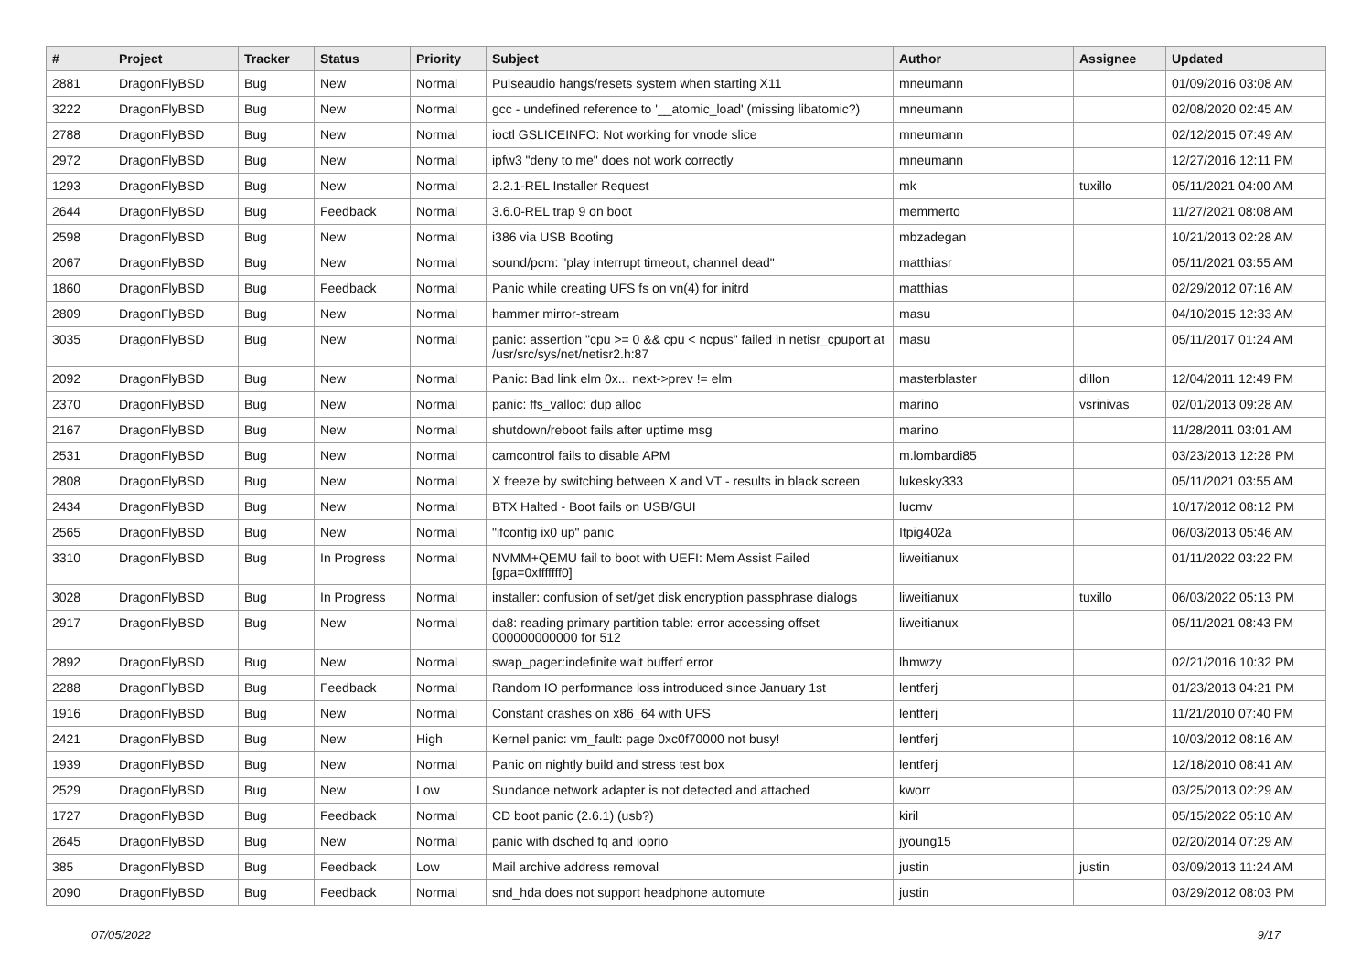| # | Project | Tracker | Status | Priority | Subject | Author | Assignee | Updated |
| --- | --- | --- | --- | --- | --- | --- | --- | --- |
| 2881 | DragonFlyBSD | Bug | New | Normal | Pulseaudio hangs/resets system when starting X11 | mneumann | | 01/09/2016 03:08 AM |
| 3222 | DragonFlyBSD | Bug | New | Normal | gcc - undefined reference to '__atomic_load' (missing libatomic?) | mneumann | | 02/08/2020 02:45 AM |
| 2788 | DragonFlyBSD | Bug | New | Normal | ioctl GSLICEINFO: Not working for vnode slice | mneumann | | 02/12/2015 07:49 AM |
| 2972 | DragonFlyBSD | Bug | New | Normal | ipfw3 "deny to me" does not work correctly | mneumann | | 12/27/2016 12:11 PM |
| 1293 | DragonFlyBSD | Bug | New | Normal | 2.2.1-REL Installer Request | mk | tuxillo | 05/11/2021 04:00 AM |
| 2644 | DragonFlyBSD | Bug | Feedback | Normal | 3.6.0-REL trap 9 on boot | memmerto | | 11/27/2021 08:08 AM |
| 2598 | DragonFlyBSD | Bug | New | Normal | i386 via USB Booting | mbzadegan | | 10/21/2013 02:28 AM |
| 2067 | DragonFlyBSD | Bug | New | Normal | sound/pcm: "play interrupt timeout, channel dead" | matthiasr | | 05/11/2021 03:55 AM |
| 1860 | DragonFlyBSD | Bug | Feedback | Normal | Panic while creating UFS fs on vn(4) for initrd | matthias | | 02/29/2012 07:16 AM |
| 2809 | DragonFlyBSD | Bug | New | Normal | hammer mirror-stream | masu | | 04/10/2015 12:33 AM |
| 3035 | DragonFlyBSD | Bug | New | Normal | panic: assertion "cpu >= 0 && cpu < ncpus" failed in netisr_cpuport at /usr/src/sys/net/netisr2.h:87 | masu | | 05/11/2017 01:24 AM |
| 2092 | DragonFlyBSD | Bug | New | Normal | Panic: Bad link elm 0x... next->prev != elm | masterblaster | dillon | 12/04/2011 12:49 PM |
| 2370 | DragonFlyBSD | Bug | New | Normal | panic: ffs_valloc: dup alloc | marino | vsrinivas | 02/01/2013 09:28 AM |
| 2167 | DragonFlyBSD | Bug | New | Normal | shutdown/reboot fails after uptime msg | marino | | 11/28/2011 03:01 AM |
| 2531 | DragonFlyBSD | Bug | New | Normal | camcontrol fails to disable APM | m.lombardi85 | | 03/23/2013 12:28 PM |
| 2808 | DragonFlyBSD | Bug | New | Normal | X freeze by switching between X and VT - results in black screen | lukesky333 | | 05/11/2021 03:55 AM |
| 2434 | DragonFlyBSD | Bug | New | Normal | BTX Halted - Boot fails on USB/GUI | lucmv | | 10/17/2012 08:12 PM |
| 2565 | DragonFlyBSD | Bug | New | Normal | "ifconfig ix0 up" panic | Itpig402a | | 06/03/2013 05:46 AM |
| 3310 | DragonFlyBSD | Bug | In Progress | Normal | NVMM+QEMU fail to boot with UEFI: Mem Assist Failed [gpa=0xfffffff0] | liweitianux | | 01/11/2022 03:22 PM |
| 3028 | DragonFlyBSD | Bug | In Progress | Normal | installer: confusion of set/get disk encryption passphrase dialogs | liweitianux | tuxillo | 06/03/2022 05:13 PM |
| 2917 | DragonFlyBSD | Bug | New | Normal | da8: reading primary partition table: error accessing offset 000000000000 for 512 | liweitianux | | 05/11/2021 08:43 PM |
| 2892 | DragonFlyBSD | Bug | New | Normal | swap_pager:indefinite wait bufferf error | lhmwzy | | 02/21/2016 10:32 PM |
| 2288 | DragonFlyBSD | Bug | Feedback | Normal | Random IO performance loss introduced since January 1st | lentferj | | 01/23/2013 04:21 PM |
| 1916 | DragonFlyBSD | Bug | New | Normal | Constant crashes on x86_64 with UFS | lentferj | | 11/21/2010 07:40 PM |
| 2421 | DragonFlyBSD | Bug | New | High | Kernel panic: vm_fault: page 0xc0f70000 not busy! | lentferj | | 10/03/2012 08:16 AM |
| 1939 | DragonFlyBSD | Bug | New | Normal | Panic on nightly build and stress test box | lentferj | | 12/18/2010 08:41 AM |
| 2529 | DragonFlyBSD | Bug | New | Low | Sundance network adapter is not detected and attached | kworr | | 03/25/2013 02:29 AM |
| 1727 | DragonFlyBSD | Bug | Feedback | Normal | CD boot panic (2.6.1) (usb?) | kiril | | 05/15/2022 05:10 AM |
| 2645 | DragonFlyBSD | Bug | New | Normal | panic with dsched fq and ioprio | jyoung15 | | 02/20/2014 07:29 AM |
| 385 | DragonFlyBSD | Bug | Feedback | Low | Mail archive address removal | justin | justin | 03/09/2013 11:24 AM |
| 2090 | DragonFlyBSD | Bug | Feedback | Normal | snd_hda does not support headphone automute | justin | | 03/29/2012 08:03 PM |
07/05/2022 9/17